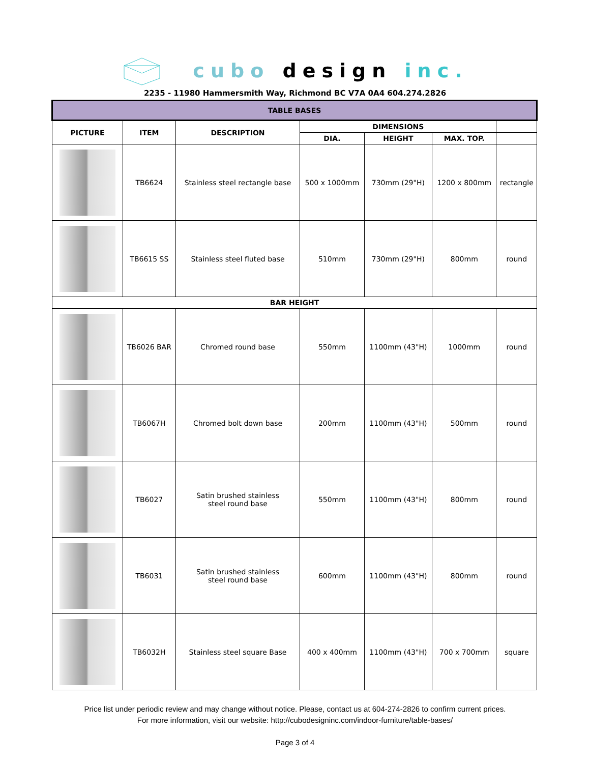cubo design inc.
2235 - 11980 Hammersmith Way, Richmond BC V7A 0A4 604.274.2826
| TABLE BASES | | | | | | |
| --- | --- | --- | --- | --- | --- | --- |
| PICTURE | ITEM | DESCRIPTION | DIMENSIONS | | | |
| | | | DIA. | HEIGHT | MAX. TOP. | |
| | TB6624 | Stainless steel rectangle base | 500 x 1000mm | 730mm (29"H) | 1200 x 800mm | rectangle |
| | TB6615 SS | Stainless steel fluted base | 510mm | 730mm (29"H) | 800mm | round |
| BAR HEIGHT | | | | | | |
| | TB6026 BAR | Chromed round base | 550mm | 1100mm (43"H) | 1000mm | round |
| | TB6067H | Chromed bolt down base | 200mm | 1100mm (43"H) | 500mm | round |
| | TB6027 | Satin brushed stainless steel round base | 550mm | 1100mm (43"H) | 800mm | round |
| | TB6031 | Satin brushed stainless steel round base | 600mm | 1100mm (43"H) | 800mm | round |
| | TB6032H | Stainless steel square Base | 400 x 400mm | 1100mm (43"H) | 700 x 700mm | square |
Price list under periodic review and may change without notice. Please, contact us at 604-274-2826 to confirm current prices.
For more information, visit our website: http://cubodesigninc.com/indoor-furniture/table-bases/
Page 3 of 4